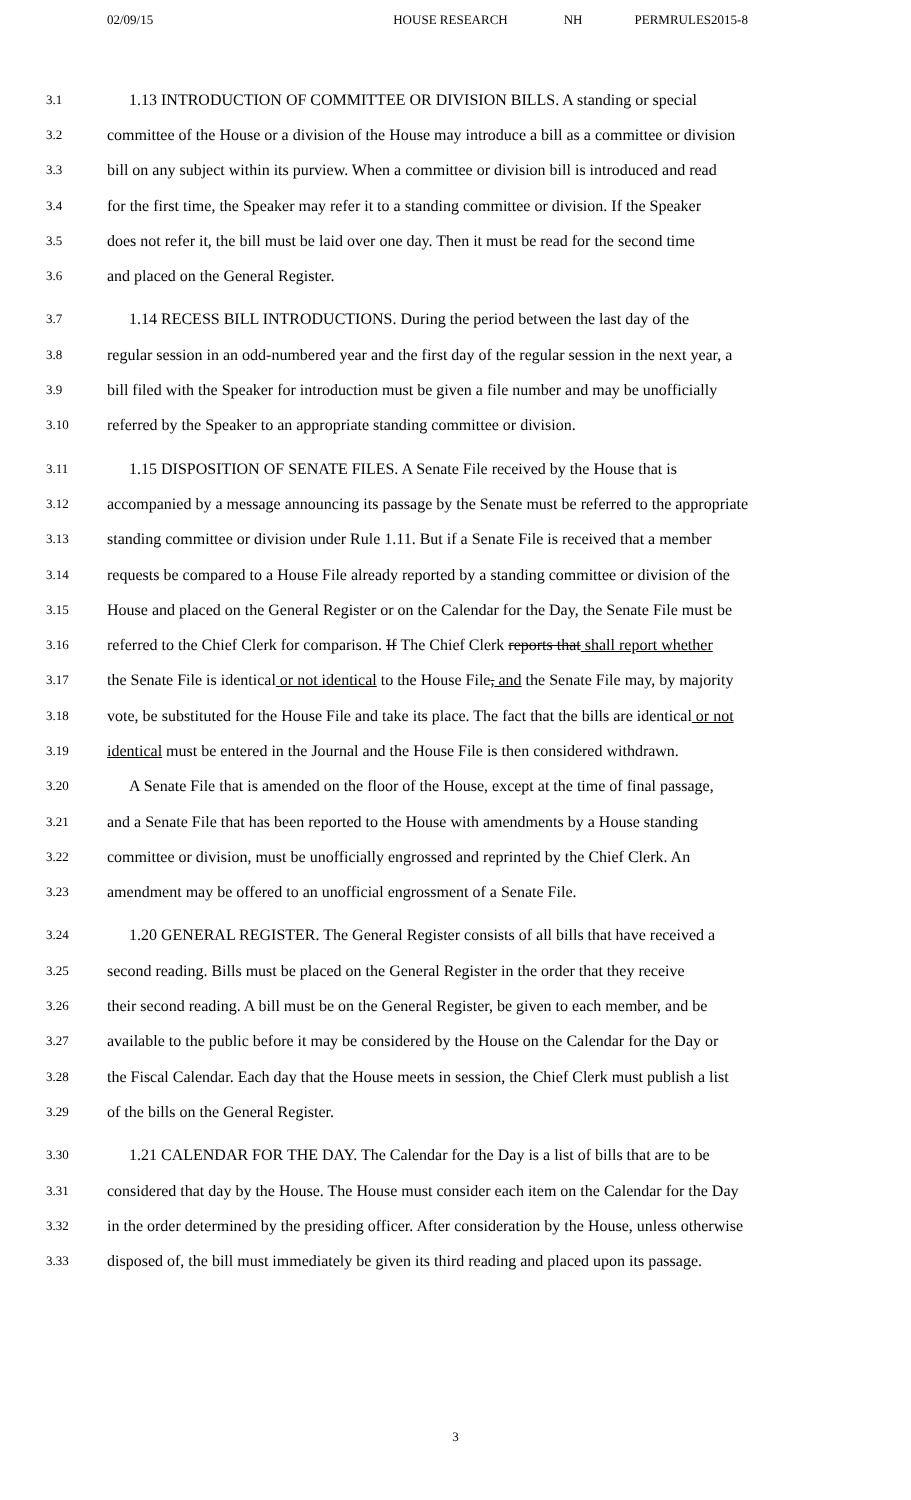02/09/15 HOUSE RESEARCH NH PERMRULES2015-8
3.1 1.13 INTRODUCTION OF COMMITTEE OR DIVISION BILLS. A standing or special
3.2 committee of the House or a division of the House may introduce a bill as a committee or division
3.3 bill on any subject within its purview. When a committee or division bill is introduced and read
3.4 for the first time, the Speaker may refer it to a standing committee or division. If the Speaker
3.5 does not refer it, the bill must be laid over one day. Then it must be read for the second time
3.6 and placed on the General Register.
3.7 1.14 RECESS BILL INTRODUCTIONS. During the period between the last day of the
3.8 regular session in an odd-numbered year and the first day of the regular session in the next year, a
3.9 bill filed with the Speaker for introduction must be given a file number and may be unofficially
3.10 referred by the Speaker to an appropriate standing committee or division.
3.11 1.15 DISPOSITION OF SENATE FILES. A Senate File received by the House that is
3.12 accompanied by a message announcing its passage by the Senate must be referred to the appropriate
3.13 standing committee or division under Rule 1.11. But if a Senate File is received that a member
3.14 requests be compared to a House File already reported by a standing committee or division of the
3.15 House and placed on the General Register or on the Calendar for the Day, the Senate File must be
3.16 referred to the Chief Clerk for comparison. If The Chief Clerk reports that shall report whether
3.17 the Senate File is identical or not identical to the House File, and the Senate File may, by majority
3.18 vote, be substituted for the House File and take its place. The fact that the bills are identical or not
3.19 identical must be entered in the Journal and the House File is then considered withdrawn.
3.20 A Senate File that is amended on the floor of the House, except at the time of final passage,
3.21 and a Senate File that has been reported to the House with amendments by a House standing
3.22 committee or division, must be unofficially engrossed and reprinted by the Chief Clerk. An
3.23 amendment may be offered to an unofficial engrossment of a Senate File.
3.24 1.20 GENERAL REGISTER. The General Register consists of all bills that have received a
3.25 second reading. Bills must be placed on the General Register in the order that they receive
3.26 their second reading. A bill must be on the General Register, be given to each member, and be
3.27 available to the public before it may be considered by the House on the Calendar for the Day or
3.28 the Fiscal Calendar. Each day that the House meets in session, the Chief Clerk must publish a list
3.29 of the bills on the General Register.
3.30 1.21 CALENDAR FOR THE DAY. The Calendar for the Day is a list of bills that are to be
3.31 considered that day by the House. The House must consider each item on the Calendar for the Day
3.32 in the order determined by the presiding officer. After consideration by the House, unless otherwise
3.33 disposed of, the bill must immediately be given its third reading and placed upon its passage.
3